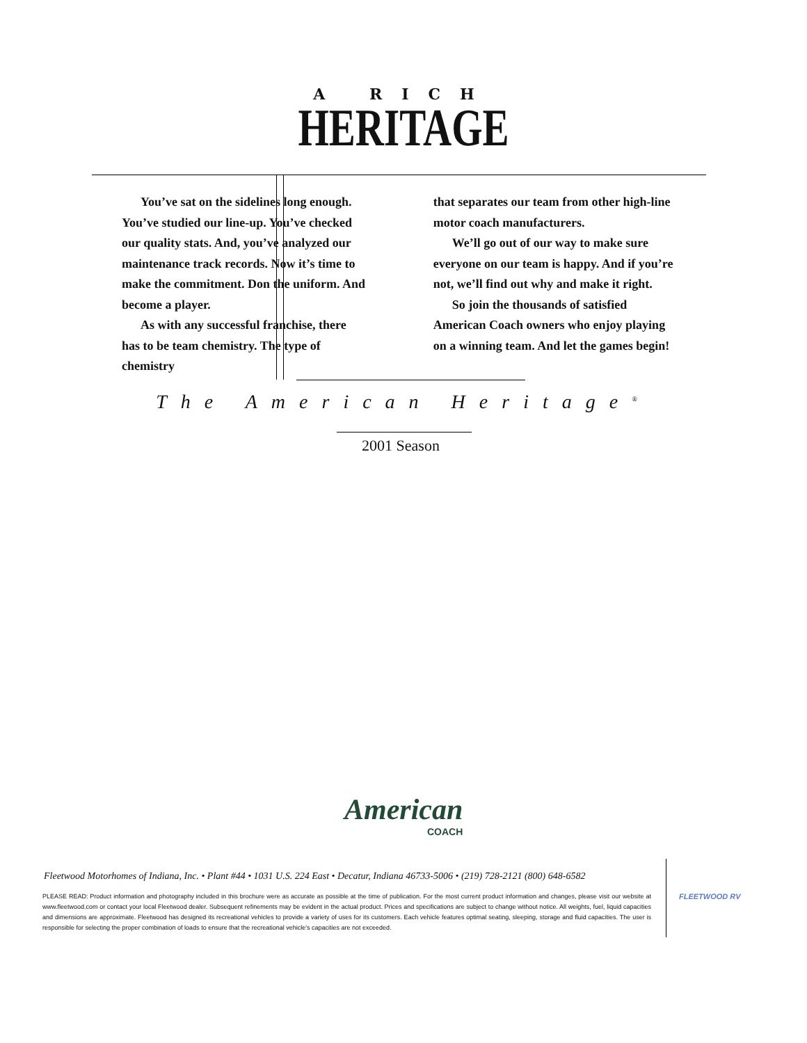A RICH
HERITAGE
You’ve sat on the sidelines long enough. You’ve studied our line-up. You’ve checked our quality stats. And, you’ve analyzed our maintenance track records. Now it’s time to make the commitment. Don the uniform. And become a player.
As with any successful franchise, there has to be team chemistry. The type of chemistry
that separates our team from other high-line motor coach manufacturers.
We’ll go out of our way to make sure everyone on our team is happy. And if you’re not, we’ll find out why and make it right.
So join the thousands of satisfied American Coach owners who enjoy playing on a winning team. And let the games begin!
The American Heritage<sup>®</sup>
2001 Season
American
COACH
Fleetwood Motorhomes of Indiana, Inc. • Plant #44 • 1031 U.S. 224 East • Decatur, Indiana 46733-5006 • (219) 728-2121 (800) 648-6582
PLEASE READ: Product information and photography included in this brochure were as accurate as possible at the time of publication. For the most current product information and changes, please visit our website at www.fleetwood.com or contact your local Fleetwood dealer. Subsequent refinements may be evident in the actual product. Prices and specifications are subject to change without notice. All weights, fuel, liquid capacities and dimensions are approximate. Fleetwood has designed its recreational vehicles to provide a variety of uses for its customers. Each vehicle features optimal seating, sleeping, storage and fluid capacities. The user is responsible for selecting the proper combination of loads to ensure that the recreational vehicle's capacities are not exceeded.
FLEETWOOD RV